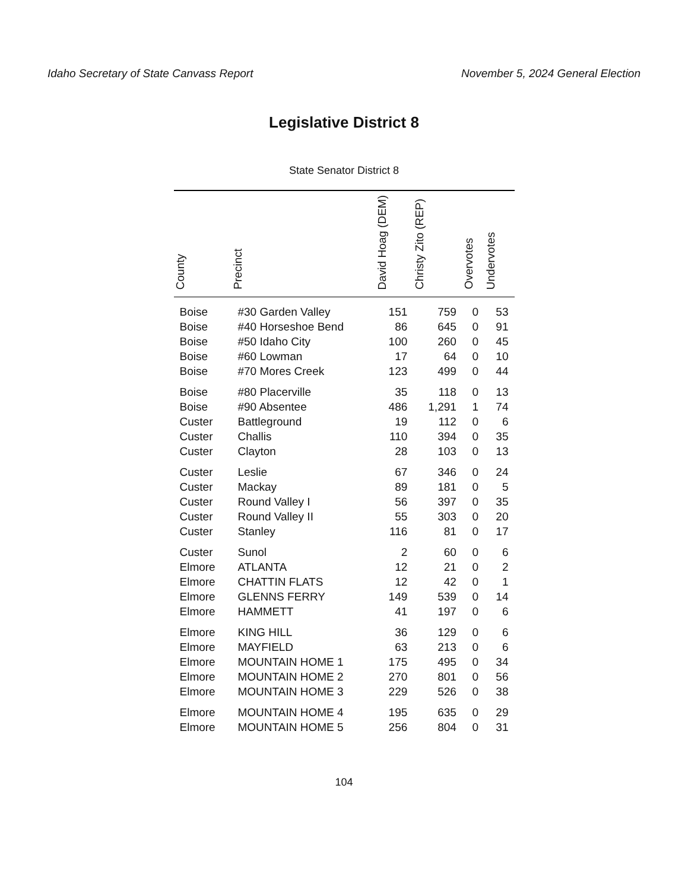Idaho Secretary of State Canvass Report November 5, 2024 General Election
Legislative District 8
State Senator District 8
| County | Precinct | David Hoag (DEM) | Christy Zito (REP) | Overvotes | Undervotes |
| --- | --- | --- | --- | --- | --- |
| Boise | #30 Garden Valley | 151 | 759 | 0 | 53 |
| Boise | #40 Horseshoe Bend | 86 | 645 | 0 | 91 |
| Boise | #50 Idaho City | 100 | 260 | 0 | 45 |
| Boise | #60 Lowman | 17 | 64 | 0 | 10 |
| Boise | #70 Mores Creek | 123 | 499 | 0 | 44 |
| Boise | #80 Placerville | 35 | 118 | 0 | 13 |
| Boise | #90 Absentee | 486 | 1,291 | 1 | 74 |
| Custer | Battleground | 19 | 112 | 0 | 6 |
| Custer | Challis | 110 | 394 | 0 | 35 |
| Custer | Clayton | 28 | 103 | 0 | 13 |
| Custer | Leslie | 67 | 346 | 0 | 24 |
| Custer | Mackay | 89 | 181 | 0 | 5 |
| Custer | Round Valley I | 56 | 397 | 0 | 35 |
| Custer | Round Valley II | 55 | 303 | 0 | 20 |
| Custer | Stanley | 116 | 81 | 0 | 17 |
| Custer | Sunol | 2 | 60 | 0 | 6 |
| Elmore | ATLANTA | 12 | 21 | 0 | 2 |
| Elmore | CHATTIN FLATS | 12 | 42 | 0 | 1 |
| Elmore | GLENNS FERRY | 149 | 539 | 0 | 14 |
| Elmore | HAMMETT | 41 | 197 | 0 | 6 |
| Elmore | KING HILL | 36 | 129 | 0 | 6 |
| Elmore | MAYFIELD | 63 | 213 | 0 | 6 |
| Elmore | MOUNTAIN HOME 1 | 175 | 495 | 0 | 34 |
| Elmore | MOUNTAIN HOME 2 | 270 | 801 | 0 | 56 |
| Elmore | MOUNTAIN HOME 3 | 229 | 526 | 0 | 38 |
| Elmore | MOUNTAIN HOME 4 | 195 | 635 | 0 | 29 |
| Elmore | MOUNTAIN HOME 5 | 256 | 804 | 0 | 31 |
104